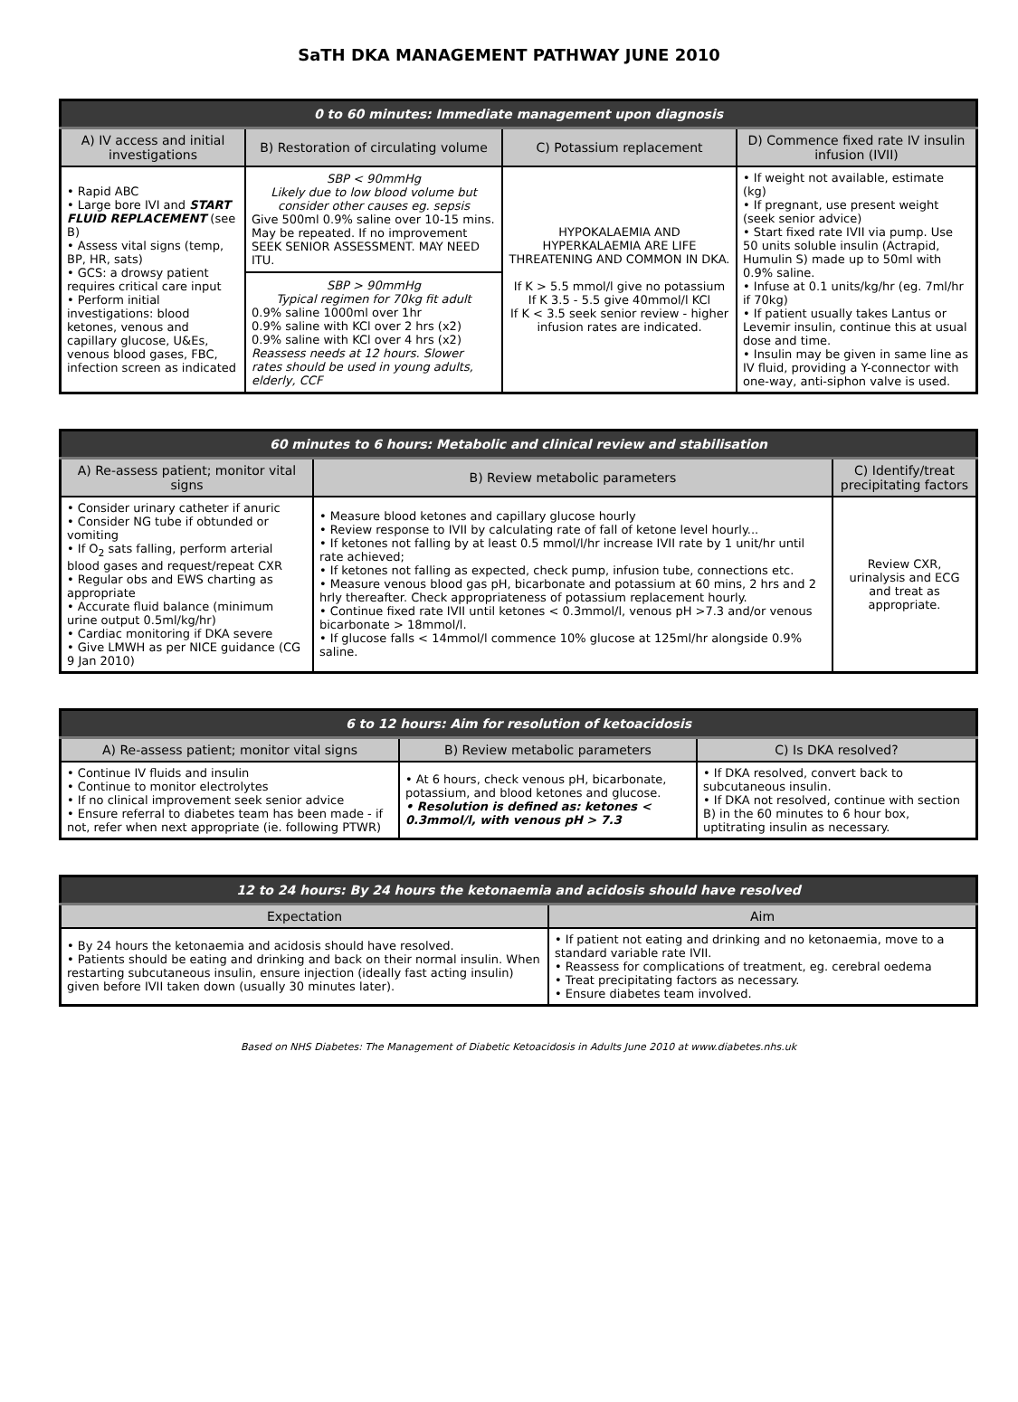SaTH DKA MANAGEMENT PATHWAY JUNE 2010
| 0 to 60 minutes: Immediate management upon diagnosis | | | |
| --- | --- | --- | --- |
| A) IV access and initial investigations | B) Restoration of circulating volume | C) Potassium replacement | D) Commence fixed rate IV insulin infusion (IVII) |
| • Rapid ABC • Large bore IVI and START FLUID REPLACEMENT (see B) • Assess vital signs (temp, BP, HR, sats) • GCS: a drowsy patient requires critical care input • Perform initial investigations: blood ketones, venous and capillary glucose, U&Es, venous blood gases, FBC, infection screen as indicated | SBP < 90mmHg Likely due to low blood volume but consider other causes eg. sepsis Give 500ml 0.9% saline over 10-15 mins. May be repeated. If no improvement SEEK SENIOR ASSESSMENT. MAY NEED ITU. | HYPOKALAEMIA AND HYPERKALAEMIA ARE LIFE THREATENING AND COMMON IN DKA. If K > 5.5 mmol/l give no potassium If K 3.5 - 5.5 give 40mmol/l KCl If K < 3.5 seek senior review - higher infusion rates are indicated. | • If weight not available, estimate (kg) • If pregnant, use present weight (seek senior advice) • Start fixed rate IVII via pump. Use 50 units soluble insulin (Actrapid, Humulin S) made up to 50ml with 0.9% saline. • Infuse at 0.1 units/kg/hr (eg. 7ml/hr if 70kg) • If patient usually takes Lantus or Levemir insulin, continue this at usual dose and time. • Insulin may be given in same line as IV fluid, providing a Y-connector with one-way, anti-siphon valve is used. |
| | SBP > 90mmHg Typical regimen for 70kg fit adult 0.9% saline 1000ml over 1hr 0.9% saline with KCl over 2 hrs (x2) 0.9% saline with KCl over 4 hrs (x2) Reassess needs at 12 hours. Slower rates should be used in young adults, elderly, CCF | | |
| 60 minutes to 6 hours: Metabolic and clinical review and stabilisation | | |
| --- | --- | --- |
| A) Re-assess patient; monitor vital signs | B) Review metabolic parameters | C) Identify/treat precipitating factors |
| • Consider urinary catheter if anuric • Consider NG tube if obtunded or vomiting • If O<sub>2</sub> sats falling, perform arterial blood gases and request/repeat CXR • Regular obs and EWS charting as appropriate • Accurate fluid balance (minimum urine output 0.5ml/kg/hr) • Cardiac monitoring if DKA severe • Give LMWH as per NICE guidance (CG 9 Jan 2010) | • Measure blood ketones and capillary glucose hourly • Review response to IVII by calculating rate of fall of ketone level hourly... • If ketones not falling by at least 0.5 mmol/l/hr increase IVII rate by 1 unit/hr until rate achieved; • If ketones not falling as expected, check pump, infusion tube, connections etc. • Measure venous blood gas pH, bicarbonate and potassium at 60 mins, 2 hrs and 2 hrly thereafter. Check appropriateness of potassium replacement hourly. • Continue fixed rate IVII until ketones < 0.3mmol/l, venous pH >7.3 and/or venous bicarbonate > 18mmol/l. • If glucose falls < 14mmol/l commence 10% glucose at 125ml/hr alongside 0.9% saline. | Review CXR, urinalysis and ECG and treat as appropriate. |
| 6 to 12 hours: Aim for resolution of ketoacidosis | | |
| --- | --- | --- |
| A) Re-assess patient; monitor vital signs | B) Review metabolic parameters | C) Is DKA resolved? |
| • Continue IV fluids and insulin • Continue to monitor electrolytes • If no clinical improvement seek senior advice • Ensure referral to diabetes team has been made - if not, refer when next appropriate (ie. following PTWR) | • At 6 hours, check venous pH, bicarbonate, potassium, and blood ketones and glucose. • Resolution is defined as: ketones < 0.3mmol/l, with venous pH > 7.3 | • If DKA resolved, convert back to subcutaneous insulin. • If DKA not resolved, continue with section B) in the 60 minutes to 6 hour box, uptitrating insulin as necessary. |
| 12 to 24 hours: By 24 hours the ketonaemia and acidosis should have resolved | |
| --- | --- |
| Expectation | Aim |
| • By 24 hours the ketonaemia and acidosis should have resolved. • Patients should be eating and drinking and back on their normal insulin. When restarting subcutaneous insulin, ensure injection (ideally fast acting insulin) given before IVII taken down (usually 30 minutes later). | • If patient not eating and drinking and no ketonaemia, move to a standard variable rate IVII. • Reassess for complications of treatment, eg. cerebral oedema • Treat precipitating factors as necessary. • Ensure diabetes team involved. |
Based on NHS Diabetes: The Management of Diabetic Ketoacidosis in Adults June 2010 at www.diabetes.nhs.uk